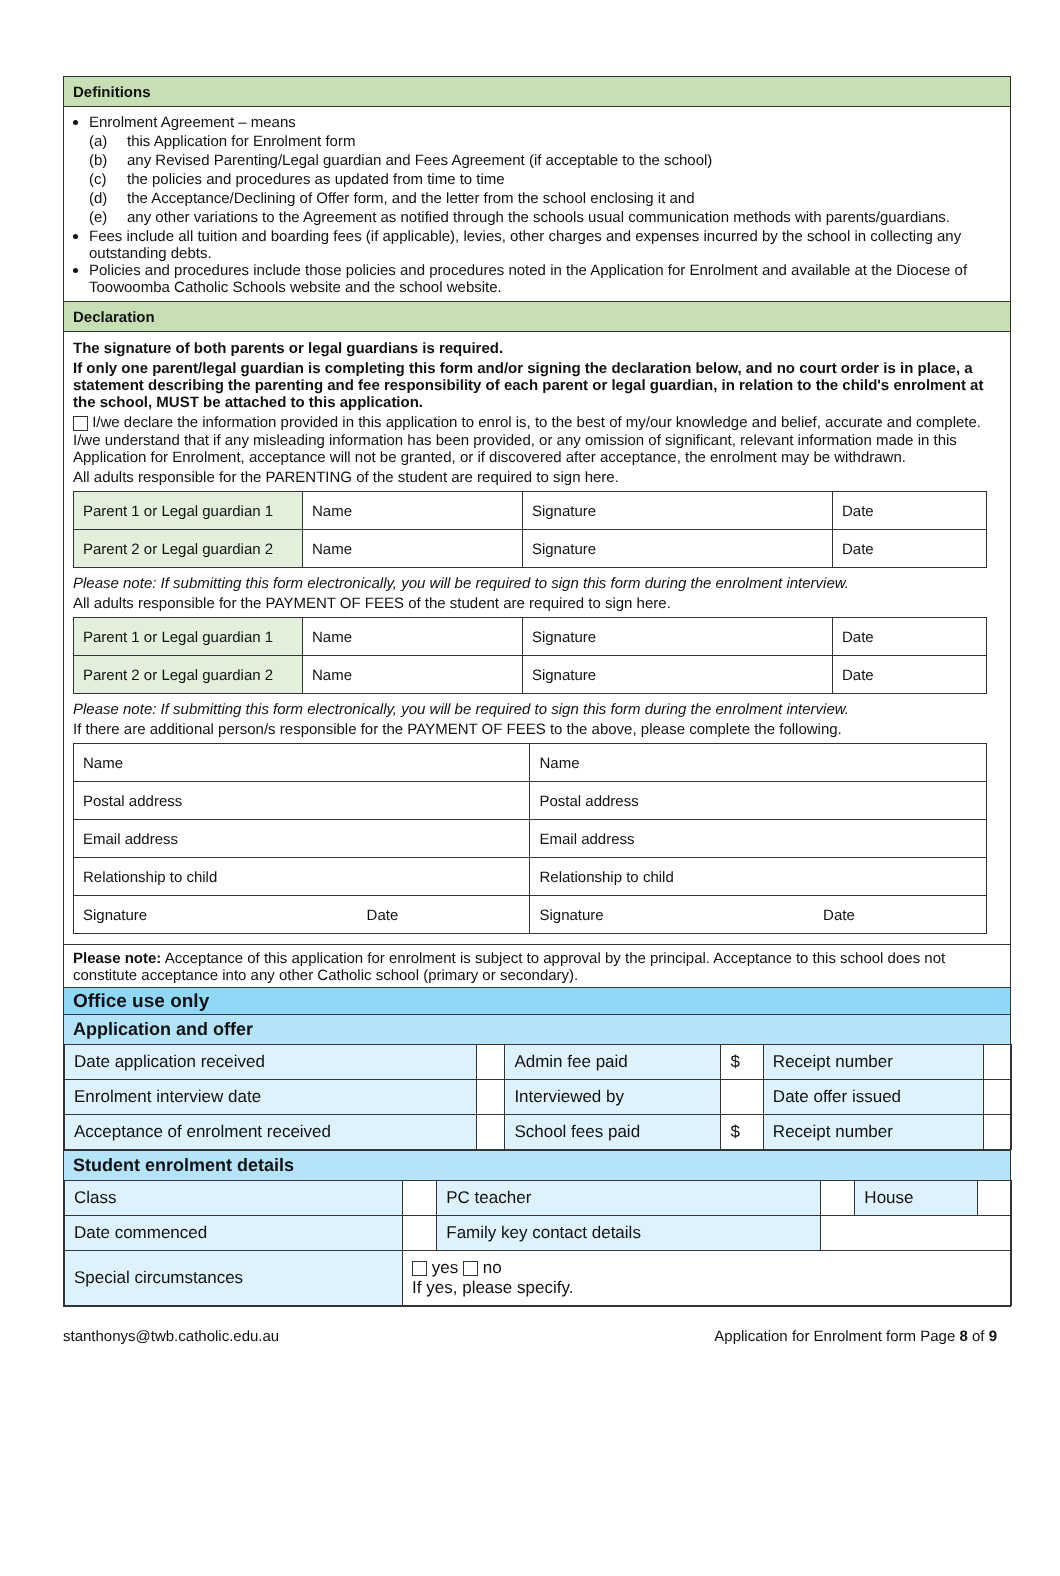Definitions
Enrolment Agreement – means
(a) this Application for Enrolment form
(b) any Revised Parenting/Legal guardian and Fees Agreement (if acceptable to the school)
(c) the policies and procedures as updated from time to time
(d) the Acceptance/Declining of Offer form, and the letter from the school enclosing it and
(e) any other variations to the Agreement as notified through the schools usual communication methods with parents/guardians.
Fees include all tuition and boarding fees (if applicable), levies, other charges and expenses incurred by the school in collecting any outstanding debts.
Policies and procedures include those policies and procedures noted in the Application for Enrolment and available at the Diocese of Toowoomba Catholic Schools website and the school website.
Declaration
The signature of both parents or legal guardians is required.
If only one parent/legal guardian is completing this form and/or signing the declaration below, and no court order is in place, a statement describing the parenting and fee responsibility of each parent or legal guardian, in relation to the child's enrolment at the school, MUST be attached to this application.
I/we declare the information provided in this application to enrol is, to the best of my/our knowledge and belief, accurate and complete. I/we understand that if any misleading information has been provided, or any omission of significant, relevant information made in this Application for Enrolment, acceptance will not be granted, or if discovered after acceptance, the enrolment may be withdrawn.
All adults responsible for the PARENTING of the student are required to sign here.
| Parent 1 or Legal guardian 1 | Name | Signature | Date |
| Parent 2 or Legal guardian 2 | Name | Signature | Date |
Please note: If submitting this form electronically, you will be required to sign this form during the enrolment interview.
All adults responsible for the PAYMENT OF FEES of the student are required to sign here.
| Parent 1 or Legal guardian 1 | Name | Signature | Date |
| Parent 2 or Legal guardian 2 | Name | Signature | Date |
Please note: If submitting this form electronically, you will be required to sign this form during the enrolment interview.
If there are additional person/s responsible for the PAYMENT OF FEES to the above, please complete the following.
| Name | | Name | |
| Postal address | | Postal address | |
| Email address | | Email address | |
| Relationship to child | | Relationship to child | |
| Signature | Date | Signature | Date |
Please note: Acceptance of this application for enrolment is subject to approval by the principal. Acceptance to this school does not constitute acceptance into any other Catholic school (primary or secondary).
Office use only
Application and offer
| Date application received | | Admin fee paid | $ | Receipt number | |
| Enrolment interview date | | Interviewed by | | Date offer issued | |
| Acceptance of enrolment received | | School fees paid | $ | Receipt number | |
Student enrolment details
| Class | | PC teacher | | House | |
| Date commenced | | Family key contact details | | | |
| Special circumstances | yes no If yes, please specify. | | | | |
stanthonys@twb.catholic.edu.au Application for Enrolment form Page 8 of 9